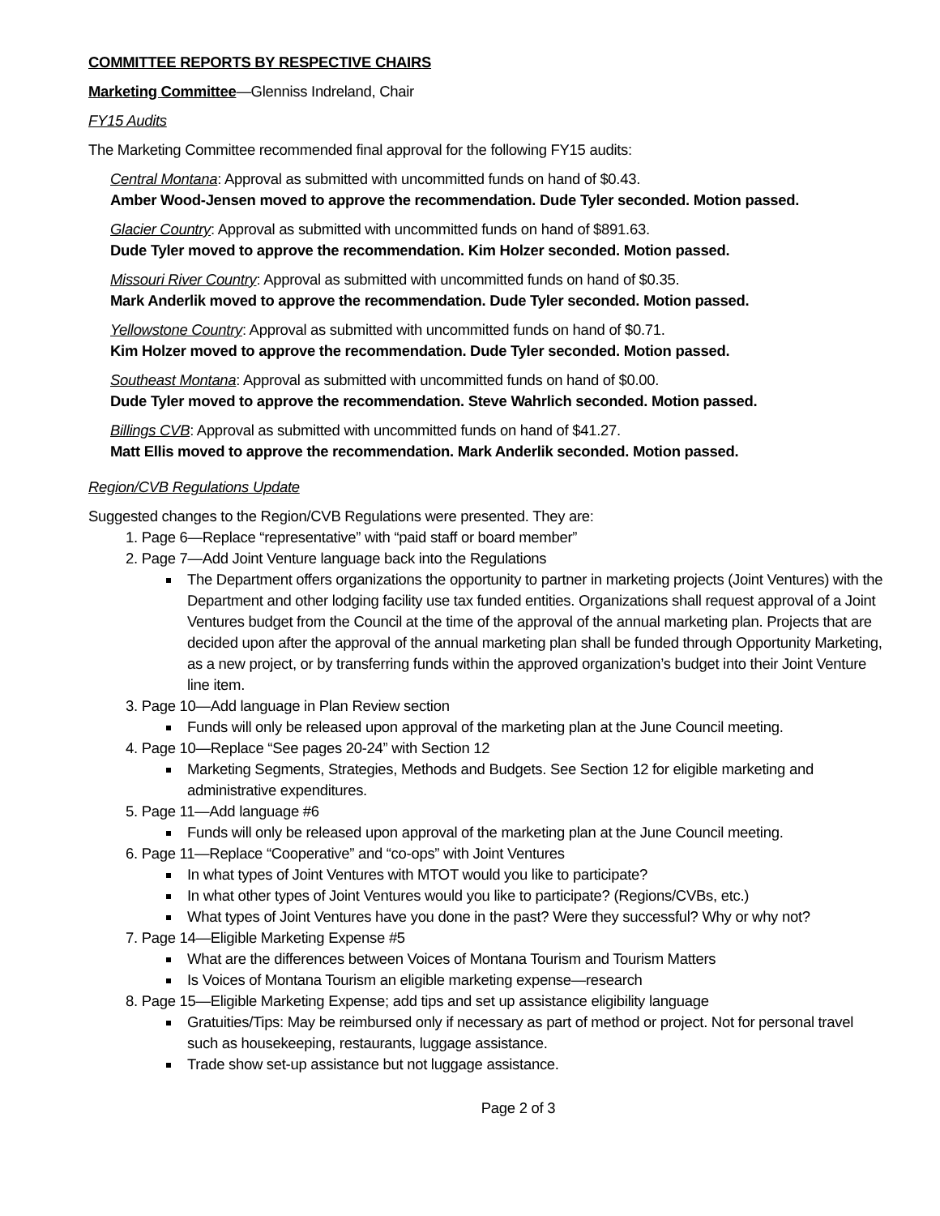COMMITTEE REPORTS BY RESPECTIVE CHAIRS
Marketing Committee—Glenniss Indreland, Chair
FY15 Audits
The Marketing Committee recommended final approval for the following FY15 audits:
Central Montana: Approval as submitted with uncommitted funds on hand of $0.43.
Amber Wood-Jensen moved to approve the recommendation. Dude Tyler seconded. Motion passed.
Glacier Country: Approval as submitted with uncommitted funds on hand of $891.63.
Dude Tyler moved to approve the recommendation. Kim Holzer seconded. Motion passed.
Missouri River Country: Approval as submitted with uncommitted funds on hand of $0.35.
Mark Anderlik moved to approve the recommendation. Dude Tyler seconded. Motion passed.
Yellowstone Country: Approval as submitted with uncommitted funds on hand of $0.71.
Kim Holzer moved to approve the recommendation. Dude Tyler seconded. Motion passed.
Southeast Montana: Approval as submitted with uncommitted funds on hand of $0.00.
Dude Tyler moved to approve the recommendation. Steve Wahrlich seconded. Motion passed.
Billings CVB: Approval as submitted with uncommitted funds on hand of $41.27.
Matt Ellis moved to approve the recommendation. Mark Anderlik seconded. Motion passed.
Region/CVB Regulations Update
Suggested changes to the Region/CVB Regulations were presented. They are:
1. Page 6—Replace “representative” with “paid staff or board member”
2. Page 7—Add Joint Venture language back into the Regulations
The Department offers organizations the opportunity to partner in marketing projects (Joint Ventures) with the Department and other lodging facility use tax funded entities. Organizations shall request approval of a Joint Ventures budget from the Council at the time of the approval of the annual marketing plan. Projects that are decided upon after the approval of the annual marketing plan shall be funded through Opportunity Marketing, as a new project, or by transferring funds within the approved organization’s budget into their Joint Venture line item.
3. Page 10—Add language in Plan Review section
Funds will only be released upon approval of the marketing plan at the June Council meeting.
4. Page 10—Replace “See pages 20-24” with Section 12
Marketing Segments, Strategies, Methods and Budgets. See Section 12 for eligible marketing and administrative expenditures.
5. Page 11—Add language #6
Funds will only be released upon approval of the marketing plan at the June Council meeting.
6. Page 11—Replace “Cooperative” and “co-ops” with Joint Ventures
In what types of Joint Ventures with MTOT would you like to participate?
In what other types of Joint Ventures would you like to participate? (Regions/CVBs, etc.)
What types of Joint Ventures have you done in the past? Were they successful? Why or why not?
7. Page 14—Eligible Marketing Expense #5
What are the differences between Voices of Montana Tourism and Tourism Matters
Is Voices of Montana Tourism an eligible marketing expense—research
8. Page 15—Eligible Marketing Expense; add tips and set up assistance eligibility language
Gratuities/Tips: May be reimbursed only if necessary as part of method or project. Not for personal travel such as housekeeping, restaurants, luggage assistance.
Trade show set-up assistance but not luggage assistance.
Page 2 of 3